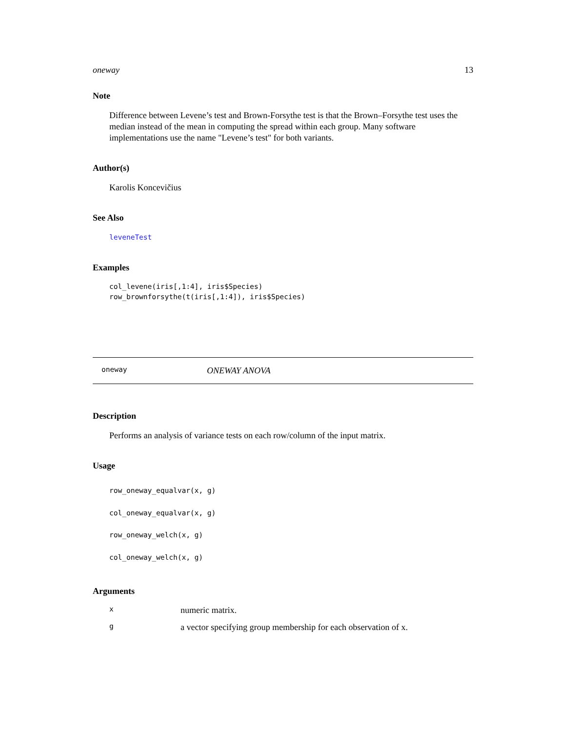oneway 13
Note
Difference between Levene’s test and Brown-Forsythe test is that the Brown–Forsythe test uses the median instead of the mean in computing the spread within each group. Many software implementations use the name "Levene’s test" for both variants.
Author(s)
Karolis Koncevičius
See Also
leveneTest
Examples
col_levene(iris[,1:4], iris$Species)
row_brownforsythe(t(iris[,1:4]), iris$Species)
oneway ONEWAY ANOVA
Description
Performs an analysis of variance tests on each row/column of the input matrix.
Usage
row_oneway_equalvar(x, g)
col_oneway_equalvar(x, g)
row_oneway_welch(x, g)
col_oneway_welch(x, g)
Arguments
| x | numeric matrix. |
| g | a vector specifying group membership for each observation of x. |